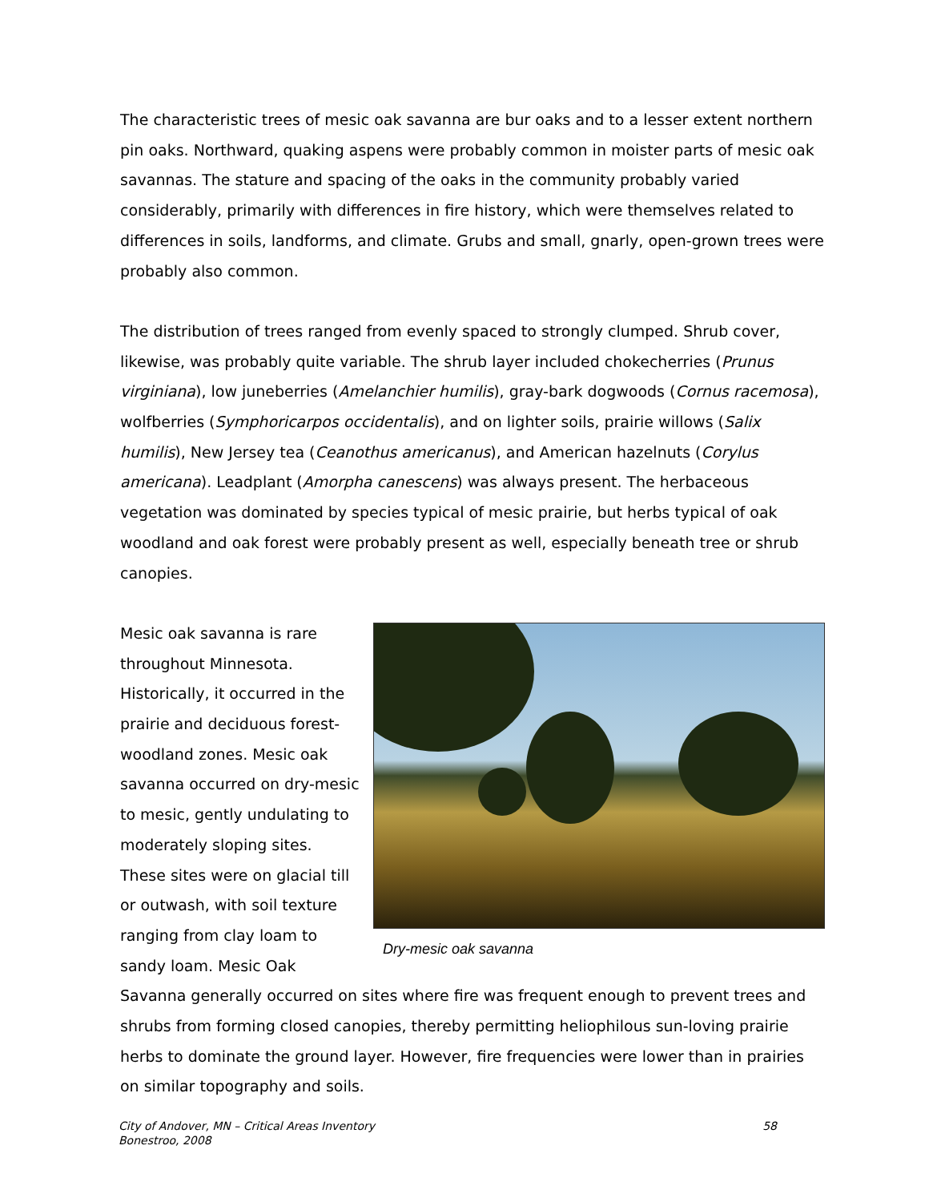The characteristic trees of mesic oak savanna are bur oaks and to a lesser extent northern pin oaks. Northward, quaking aspens were probably common in moister parts of mesic oak savannas. The stature and spacing of the oaks in the community probably varied considerably, primarily with differences in fire history, which were themselves related to differences in soils, landforms, and climate. Grubs and small, gnarly, open-grown trees were probably also common.
The distribution of trees ranged from evenly spaced to strongly clumped. Shrub cover, likewise, was probably quite variable. The shrub layer included chokecherries (Prunus virginiana), low juneberries (Amelanchier humilis), gray-bark dogwoods (Cornus racemosa), wolfberries (Symphoricarpos occidentalis), and on lighter soils, prairie willows (Salix humilis), New Jersey tea (Ceanothus americanus), and American hazelnuts (Corylus americana). Leadplant (Amorpha canescens) was always present. The herbaceous vegetation was dominated by species typical of mesic prairie, but herbs typical of oak woodland and oak forest were probably present as well, especially beneath tree or shrub canopies.
Mesic oak savanna is rare throughout Minnesota. Historically, it occurred in the prairie and deciduous forest-woodland zones. Mesic oak savanna occurred on dry-mesic to mesic, gently undulating to moderately sloping sites. These sites were on glacial till or outwash, with soil texture ranging from clay loam to sandy loam. Mesic Oak
Dry-mesic oak savanna
Savanna generally occurred on sites where fire was frequent enough to prevent trees and shrubs from forming closed canopies, thereby permitting heliophilous sun-loving prairie herbs to dominate the ground layer. However, fire frequencies were lower than in prairies on similar topography and soils.
City of Andover, MN – Critical Areas Inventory
Bonestroo, 2008
58